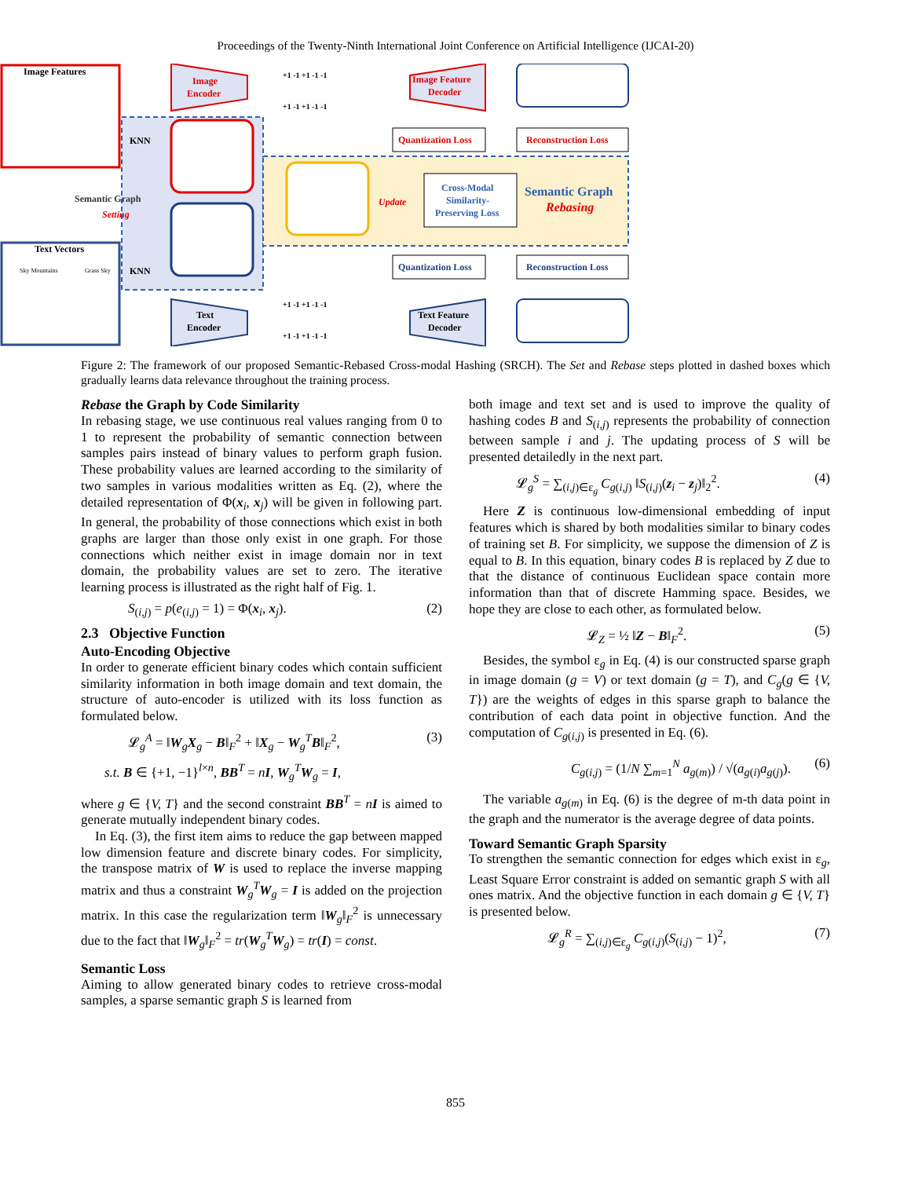Proceedings of the Twenty-Ninth International Joint Conference on Artificial Intelligence (IJCAI-20)
Image Features
Text Vectors
Semantic Graph
Setting
KNN
KNN
Image
Encoder
Text
Encoder
Image Feature
Decoder
Text Feature
Decoder
Quantization Loss
Quantization Loss
Reconstruction Loss
Reconstruction Loss
Cross-Modal
Similarity-
Preserving Loss
Update
Semantic Graph
Rebasing
+1 -1 +1 -1 -1
+1 -1 +1 -1 -1
+1 -1 +1 -1 -1
+1 -1 +1 -1 -1
Sky Mountains
Grass Sky
Figure 2: The framework of our proposed Semantic-Rebased Cross-modal Hashing (SRCH). The Set and Rebase steps plotted in dashed boxes which gradually learns data relevance throughout the training process.
Rebase the Graph by Code Similarity
In rebasing stage, we use continuous real values ranging from 0 to 1 to represent the probability of semantic connection between samples pairs instead of binary values to perform graph fusion. These probability values are learned according to the similarity of two samples in various modalities written as Eq. (2), where the detailed representation of Φ(x<sub>i</sub>, x<sub>j</sub>) will be given in following part. In general, the probability of those connections which exist in both graphs are larger than those only exist in one graph. For those connections which neither exist in image domain nor in text domain, the probability values are set to zero. The iterative learning process is illustrated as the right half of Fig. 1.
S<sub>(i,j)</sub> = p(e<sub>(i,j)</sub> = 1) = Φ(x<sub>i</sub>, x<sub>j</sub>). (2)
2.3 Objective Function
Auto-Encoding Objective
In order to generate efficient binary codes which contain sufficient similarity information in both image domain and text domain, the structure of auto-encoder is utilized with its loss function as formulated below.
𝓛<sub>g</sub><sup>A</sup> = ‖W<sub>g</sub>X<sub>g</sub> − B‖<sub>F</sub><sup>2</sup> + ‖X<sub>g</sub> − W<sub>g</sub><sup>T</sup>B‖<sub>F</sub><sup>2</sup>, (3)
s.t. B ∈ {+1, −1}<sup>l×n</sup>, BB<sup>T</sup> = nI, W<sub>g</sub><sup>T</sup>W<sub>g</sub> = I,
where g ∈ {V, T} and the second constraint BB<sup>T</sup> = nI is aimed to generate mutually independent binary codes.
In Eq. (3), the first item aims to reduce the gap between mapped low dimension feature and discrete binary codes. For simplicity, the transpose matrix of W is used to replace the inverse mapping matrix and thus a constraint W<sub>g</sub><sup>T</sup>W<sub>g</sub> = I is added on the projection matrix. In this case the regularization term ‖W<sub>g</sub>‖<sub>F</sub><sup>2</sup> is unnecessary due to the fact that ‖W<sub>g</sub>‖<sub>F</sub><sup>2</sup> = tr(W<sub>g</sub><sup>T</sup>W<sub>g</sub>) = tr(I) = const.
Semantic Loss
Aiming to allow generated binary codes to retrieve cross-modal samples, a sparse semantic graph S is learned from
both image and text set and is used to improve the quality of hashing codes B and S<sub>(i,j)</sub> represents the probability of connection between sample i and j. The updating process of S will be presented detailedly in the next part.
𝓛<sub>g</sub><sup>S</sup> = ∑<sub>(i,j)∈ε<sub>g</sub></sub> C<sub>g(i,j)</sub> ‖S<sub>(i,j)</sub>(z<sub>i</sub> − z<sub>j</sub>)‖<sub>2</sub><sup>2</sup>. (4)
Here Z is continuous low-dimensional embedding of input features which is shared by both modalities similar to binary codes of training set B. For simplicity, we suppose the dimension of Z is equal to B. In this equation, binary codes B is replaced by Z due to that the distance of continuous Euclidean space contain more information than that of discrete Hamming space. Besides, we hope they are close to each other, as formulated below.
𝓛<sub>Z</sub> = ½ ‖Z − B‖<sub>F</sub><sup>2</sup>. (5)
Besides, the symbol ε<sub>g</sub> in Eq. (4) is our constructed sparse graph in image domain (g = V) or text domain (g = T), and C<sub>g</sub>(g ∈ {V, T}) are the weights of edges in this sparse graph to balance the contribution of each data point in objective function. And the computation of C<sub>g(i,j)</sub> is presented in Eq. (6).
C<sub>g(i,j)</sub> = (1/N ∑<sub>m=1</sub><sup>N</sup> a<sub>g(m)</sub>) / √(a<sub>g(i)</sub>a<sub>g(j)</sub>). (6)
The variable a<sub>g(m)</sub> in Eq. (6) is the degree of m-th data point in the graph and the numerator is the average degree of data points.
Toward Semantic Graph Sparsity
To strengthen the semantic connection for edges which exist in ε<sub>g</sub>, Least Square Error constraint is added on semantic graph S with all ones matrix. And the objective function in each domain g ∈ {V, T} is presented below.
𝓛<sub>g</sub><sup>R</sup> = ∑<sub>(i,j)∈ε<sub>g</sub></sub> C<sub>g(i,j)</sub>(S<sub>(i,j)</sub> − 1)<sup>2</sup>, (7)
855